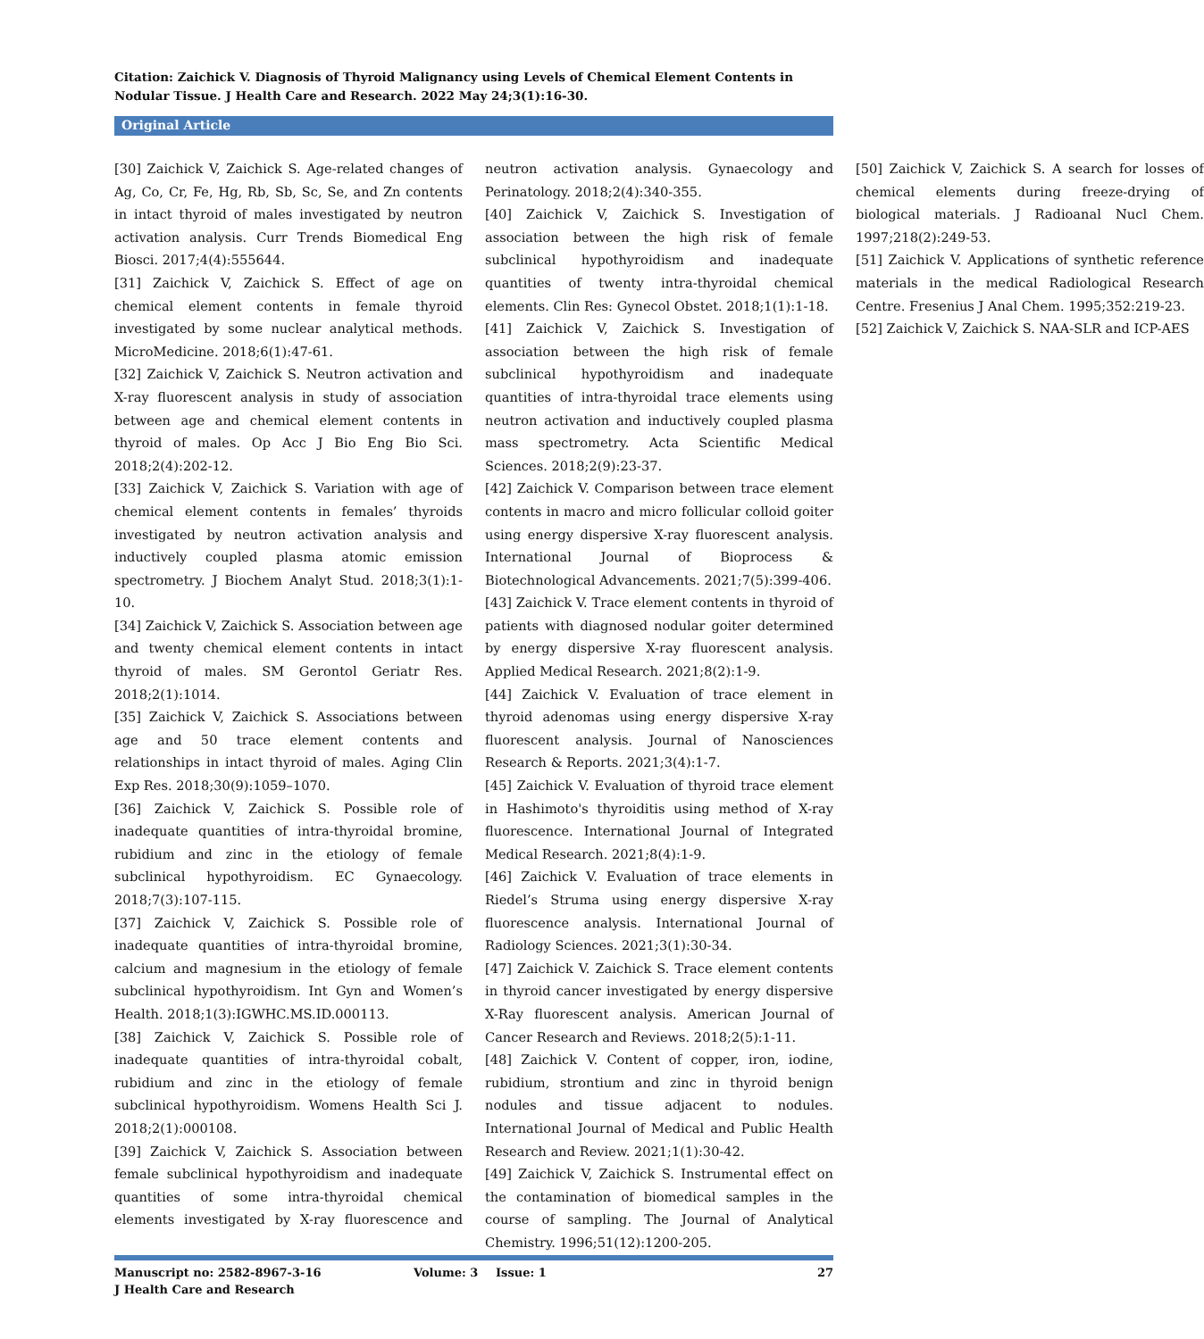Citation: Zaichick V. Diagnosis of Thyroid Malignancy using Levels of Chemical Element Contents in Nodular Tissue. J Health Care and Research. 2022 May 24;3(1):16-30.
Original Article
[30] Zaichick V, Zaichick S. Age-related changes of Ag, Co, Cr, Fe, Hg, Rb, Sb, Sc, Se, and Zn contents in intact thyroid of males investigated by neutron activation analysis. Curr Trends Biomedical Eng Biosci. 2017;4(4):555644.
[31] Zaichick V, Zaichick S. Effect of age on chemical element contents in female thyroid investigated by some nuclear analytical methods. MicroMedicine. 2018;6(1):47-61.
[32] Zaichick V, Zaichick S. Neutron activation and X-ray fluorescent analysis in study of association between age and chemical element contents in thyroid of males. Op Acc J Bio Eng Bio Sci. 2018;2(4):202-12.
[33] Zaichick V, Zaichick S. Variation with age of chemical element contents in females’ thyroids investigated by neutron activation analysis and inductively coupled plasma atomic emission spectrometry. J Biochem Analyt Stud. 2018;3(1):1-10.
[34] Zaichick V, Zaichick S. Association between age and twenty chemical element contents in intact thyroid of males. SM Gerontol Geriatr Res. 2018;2(1):1014.
[35] Zaichick V, Zaichick S. Associations between age and 50 trace element contents and relationships in intact thyroid of males. Aging Clin Exp Res. 2018;30(9):1059–1070.
[36] Zaichick V, Zaichick S. Possible role of inadequate quantities of intra-thyroidal bromine, rubidium and zinc in the etiology of female subclinical hypothyroidism. EC Gynaecology. 2018;7(3):107-115.
[37] Zaichick V, Zaichick S. Possible role of inadequate quantities of intra-thyroidal bromine, calcium and magnesium in the etiology of female subclinical hypothyroidism. Int Gyn and Women’s Health. 2018;1(3):IGWHC.MS.ID.000113.
[38] Zaichick V, Zaichick S. Possible role of inadequate quantities of intra-thyroidal cobalt, rubidium and zinc in the etiology of female subclinical hypothyroidism. Womens Health Sci J. 2018;2(1):000108.
[39] Zaichick V, Zaichick S. Association between female subclinical hypothyroidism and inadequate quantities of some intra-thyroidal chemical elements investigated by X-ray fluorescence and neutron activation analysis. Gynaecology and Perinatology. 2018;2(4):340-355.
[40] Zaichick V, Zaichick S. Investigation of association between the high risk of female subclinical hypothyroidism and inadequate quantities of twenty intra-thyroidal chemical elements. Clin Res: Gynecol Obstet. 2018;1(1):1-18.
[41] Zaichick V, Zaichick S. Investigation of association between the high risk of female subclinical hypothyroidism and inadequate quantities of intra-thyroidal trace elements using neutron activation and inductively coupled plasma mass spectrometry. Acta Scientific Medical Sciences. 2018;2(9):23-37.
[42] Zaichick V. Comparison between trace element contents in macro and micro follicular colloid goiter using energy dispersive X-ray fluorescent analysis. International Journal of Bioprocess & Biotechnological Advancements. 2021;7(5):399-406.
[43] Zaichick V. Trace element contents in thyroid of patients with diagnosed nodular goiter determined by energy dispersive X-ray fluorescent analysis. Applied Medical Research. 2021;8(2):1-9.
[44] Zaichick V. Evaluation of trace element in thyroid adenomas using energy dispersive X-ray fluorescent analysis. Journal of Nanosciences Research & Reports. 2021;3(4):1-7.
[45] Zaichick V. Evaluation of thyroid trace element in Hashimoto's thyroiditis using method of X-ray fluorescence. International Journal of Integrated Medical Research. 2021;8(4):1-9.
[46] Zaichick V. Evaluation of trace elements in Riedel’s Struma using energy dispersive X-ray fluorescence analysis. International Journal of Radiology Sciences. 2021;3(1):30-34.
[47] Zaichick V. Zaichick S. Trace element contents in thyroid cancer investigated by energy dispersive X-Ray fluorescent analysis. American Journal of Cancer Research and Reviews. 2018;2(5):1-11.
[48] Zaichick V. Content of copper, iron, iodine, rubidium, strontium and zinc in thyroid benign nodules and tissue adjacent to nodules. International Journal of Medical and Public Health Research and Review. 2021;1(1):30-42.
[49] Zaichick V, Zaichick S. Instrumental effect on the contamination of biomedical samples in the course of sampling. The Journal of Analytical Chemistry. 1996;51(12):1200-205.
[50] Zaichick V, Zaichick S. A search for losses of chemical elements during freeze-drying of biological materials. J Radioanal Nucl Chem. 1997;218(2):249-53.
[51] Zaichick V. Applications of synthetic reference materials in the medical Radiological Research Centre. Fresenius J Anal Chem. 1995;352:219-23.
[52] Zaichick V, Zaichick S. NAA-SLR and ICP-AES
Manuscript no: 2582-8967-3-16
J Health Care and Research
Volume: 3 Issue: 1 27